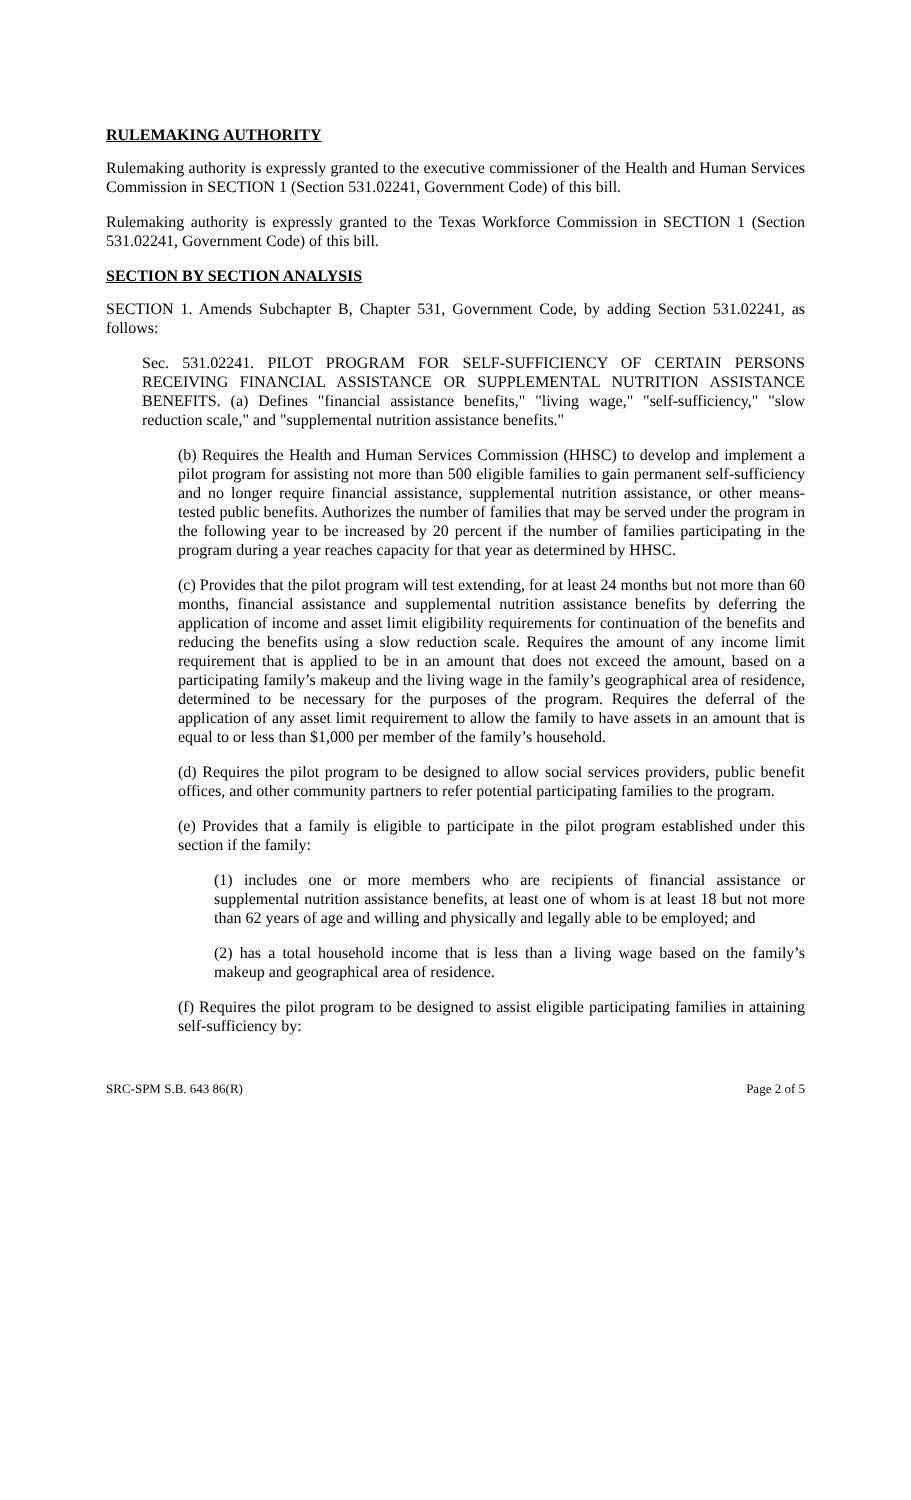RULEMAKING AUTHORITY
Rulemaking authority is expressly granted to the executive commissioner of the Health and Human Services Commission in SECTION 1 (Section 531.02241, Government Code) of this bill.
Rulemaking authority is expressly granted to the Texas Workforce Commission in SECTION 1 (Section 531.02241, Government Code) of this bill.
SECTION BY SECTION ANALYSIS
SECTION 1. Amends Subchapter B, Chapter 531, Government Code, by adding Section 531.02241, as follows:
Sec. 531.02241. PILOT PROGRAM FOR SELF-SUFFICIENCY OF CERTAIN PERSONS RECEIVING FINANCIAL ASSISTANCE OR SUPPLEMENTAL NUTRITION ASSISTANCE BENEFITS. (a) Defines "financial assistance benefits," "living wage," "self-sufficiency," "slow reduction scale," and "supplemental nutrition assistance benefits."
(b) Requires the Health and Human Services Commission (HHSC) to develop and implement a pilot program for assisting not more than 500 eligible families to gain permanent self-sufficiency and no longer require financial assistance, supplemental nutrition assistance, or other means-tested public benefits. Authorizes the number of families that may be served under the program in the following year to be increased by 20 percent if the number of families participating in the program during a year reaches capacity for that year as determined by HHSC.
(c) Provides that the pilot program will test extending, for at least 24 months but not more than 60 months, financial assistance and supplemental nutrition assistance benefits by deferring the application of income and asset limit eligibility requirements for continuation of the benefits and reducing the benefits using a slow reduction scale. Requires the amount of any income limit requirement that is applied to be in an amount that does not exceed the amount, based on a participating family’s makeup and the living wage in the family’s geographical area of residence, determined to be necessary for the purposes of the program. Requires the deferral of the application of any asset limit requirement to allow the family to have assets in an amount that is equal to or less than $1,000 per member of the family’s household.
(d) Requires the pilot program to be designed to allow social services providers, public benefit offices, and other community partners to refer potential participating families to the program.
(e) Provides that a family is eligible to participate in the pilot program established under this section if the family:
(1) includes one or more members who are recipients of financial assistance or supplemental nutrition assistance benefits, at least one of whom is at least 18 but not more than 62 years of age and willing and physically and legally able to be employed; and
(2) has a total household income that is less than a living wage based on the family’s makeup and geographical area of residence.
(f) Requires the pilot program to be designed to assist eligible participating families in attaining self-sufficiency by:
SRC-SPM S.B. 643 86(R) Page 2 of 5